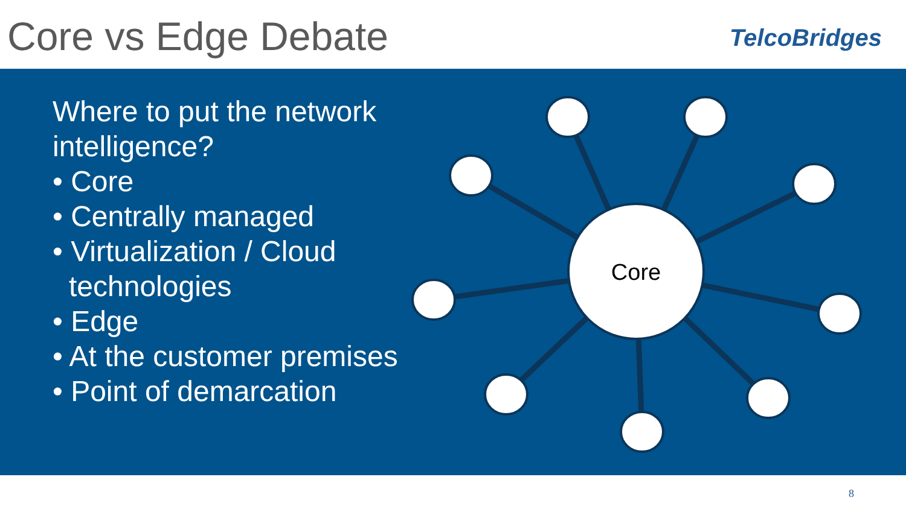Core vs Edge Debate
TelcoBridges
Core
Where to put the network intelligence?
• Core
• Centrally managed
• Virtualization / Cloud technologies
• Edge
• At the customer premises
• Point of demarcation
8